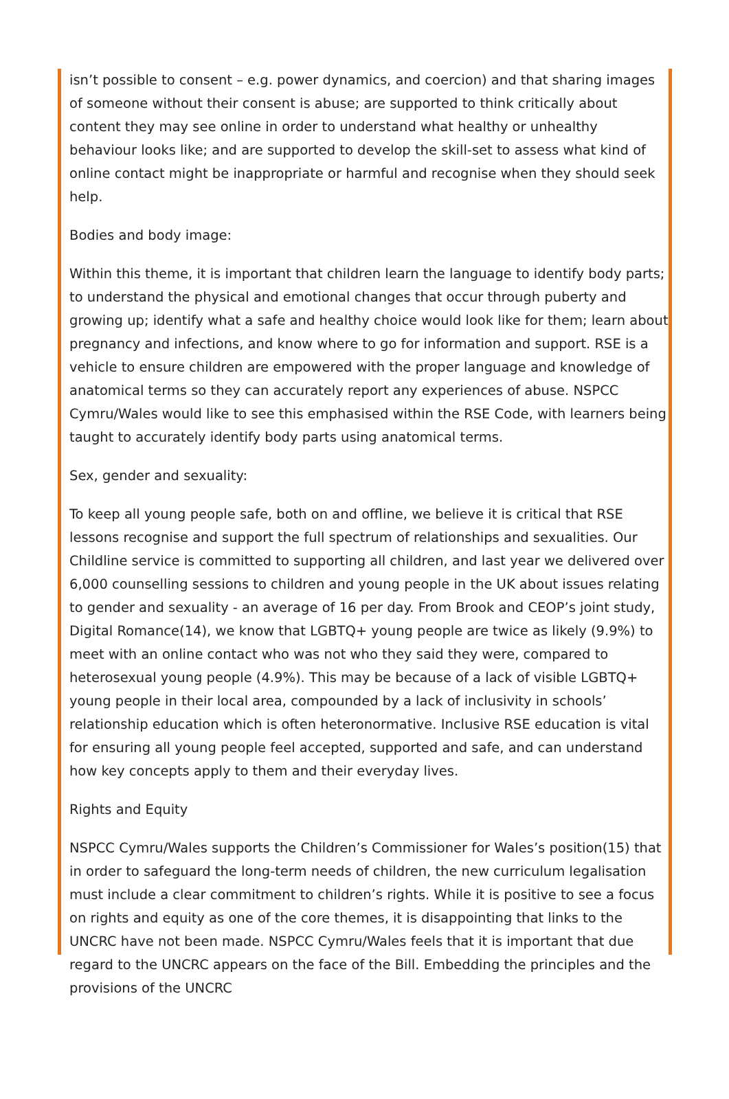isn’t possible to consent – e.g. power dynamics, and coercion) and that sharing images of someone without their consent is abuse; are supported to think critically about content they may see online in order to understand what healthy or unhealthy behaviour looks like; and are supported to develop the skill-set to assess what kind of online contact might be inappropriate or harmful and recognise when they should seek help.
Bodies and body image:
Within this theme, it is important that children learn the language to identify body parts; to understand the physical and emotional changes that occur through puberty and growing up; identify what a safe and healthy choice would look like for them; learn about pregnancy and infections, and know where to go for information and support. RSE is a vehicle to ensure children are empowered with the proper language and knowledge of anatomical terms so they can accurately report any experiences of abuse. NSPCC Cymru/Wales would like to see this emphasised within the RSE Code, with learners being taught to accurately identify body parts using anatomical terms.
Sex, gender and sexuality:
To keep all young people safe, both on and offline, we believe it is critical that RSE lessons recognise and support the full spectrum of relationships and sexualities. Our Childline service is committed to supporting all children, and last year we delivered over 6,000 counselling sessions to children and young people in the UK about issues relating to gender and sexuality - an average of 16 per day. From Brook and CEOP’s joint study, Digital Romance(14), we know that LGBTQ+ young people are twice as likely (9.9%) to meet with an online contact who was not who they said they were, compared to heterosexual young people (4.9%). This may be because of a lack of visible LGBTQ+ young people in their local area, compounded by a lack of inclusivity in schools’ relationship education which is often heteronormative. Inclusive RSE education is vital for ensuring all young people feel accepted, supported and safe, and can understand how key concepts apply to them and their everyday lives.
Rights and Equity
NSPCC Cymru/Wales supports the Children’s Commissioner for Wales’s position(15) that in order to safeguard the long-term needs of children, the new curriculum legalisation must include a clear commitment to children’s rights. While it is positive to see a focus on rights and equity as one of the core themes, it is disappointing that links to the UNCRC have not been made. NSPCC Cymru/Wales feels that it is important that due regard to the UNCRC appears on the face of the Bill. Embedding the principles and the provisions of the UNCRC